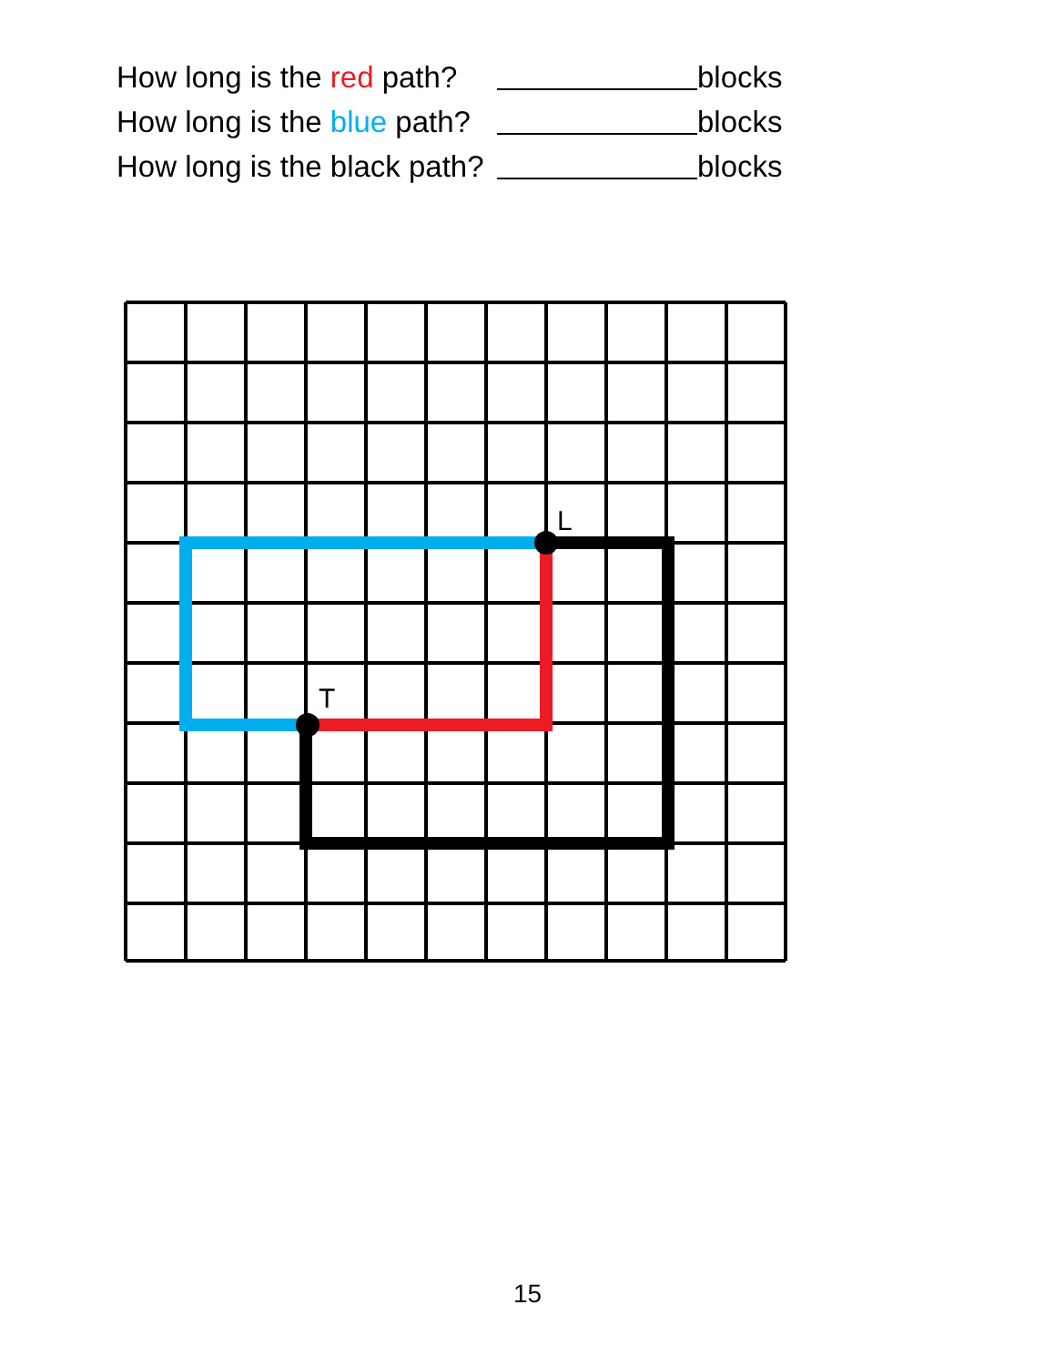How long is the red path? blocks
How long is the blue path? blocks
How long is the black path? blocks
L
T
15